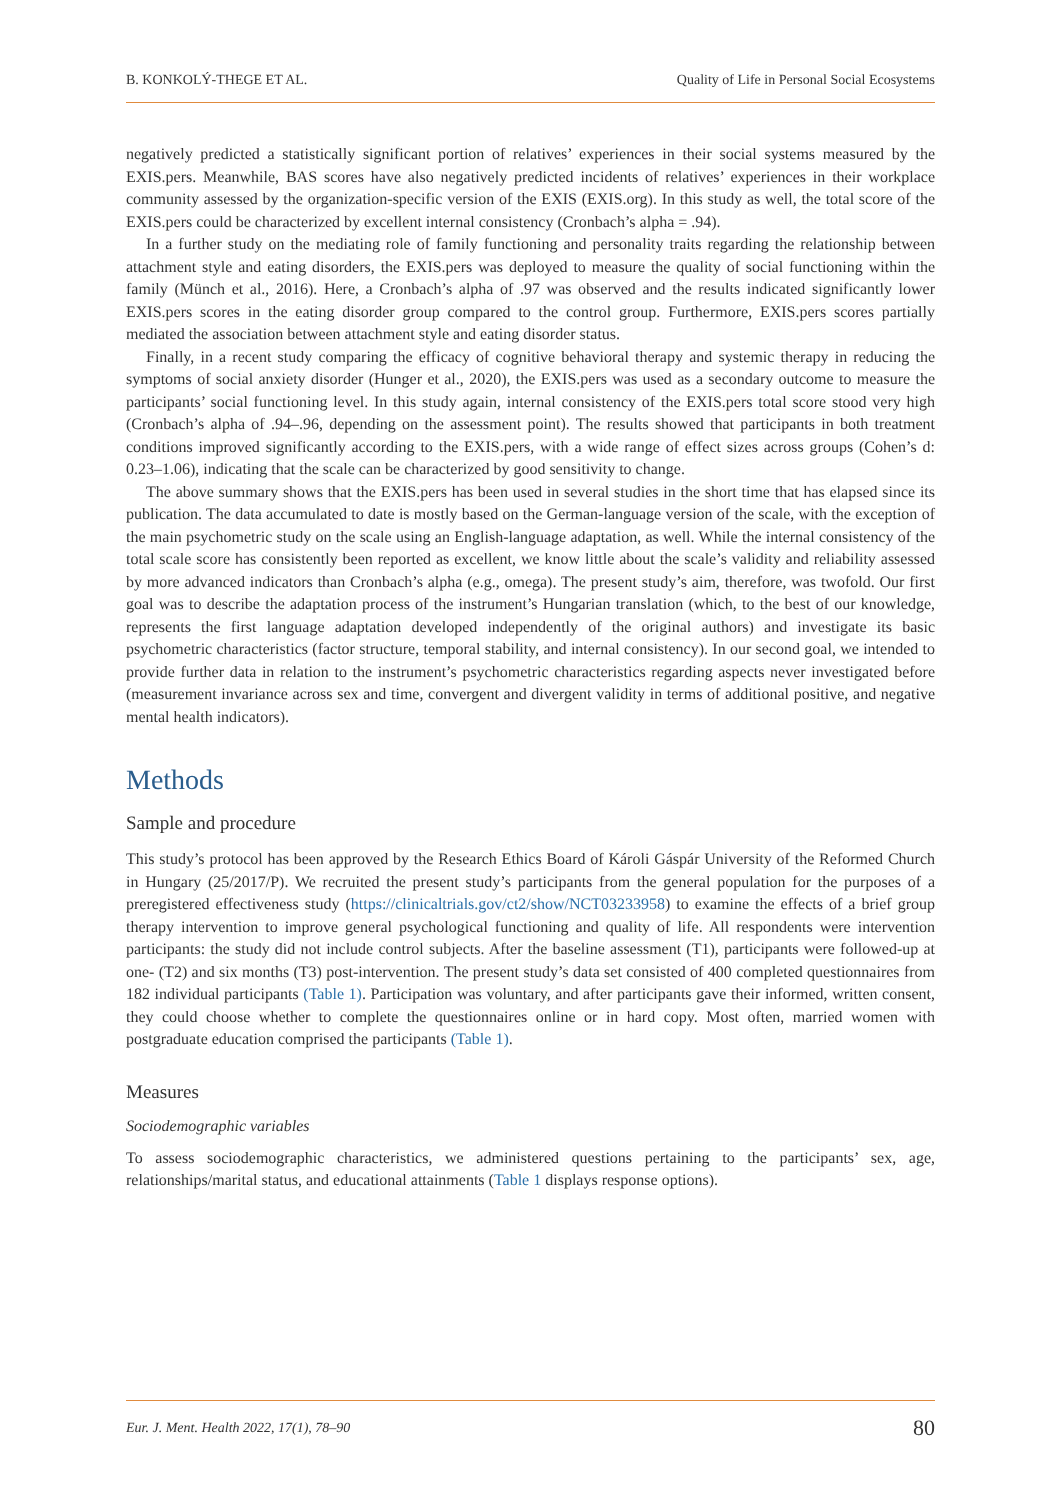B. KONKOLÝ-THEGE ET AL. Quality of Life in Personal Social Ecosystems
negatively predicted a statistically significant portion of relatives’ experiences in their social systems measured by the EXIS.pers. Meanwhile, BAS scores have also negatively predicted incidents of relatives’ experiences in their workplace community assessed by the organization-specific version of the EXIS (EXIS.org). In this study as well, the total score of the EXIS.pers could be characterized by excellent internal consistency (Cronbach’s alpha = .94).
In a further study on the mediating role of family functioning and personality traits regarding the relationship between attachment style and eating disorders, the EXIS.pers was deployed to measure the quality of social functioning within the family (Münch et al., 2016). Here, a Cronbach’s alpha of .97 was observed and the results indicated significantly lower EXIS.pers scores in the eating disorder group compared to the control group. Furthermore, EXIS.pers scores partially mediated the association between attachment style and eating disorder status.
Finally, in a recent study comparing the efficacy of cognitive behavioral therapy and systemic therapy in reducing the symptoms of social anxiety disorder (Hunger et al., 2020), the EXIS.pers was used as a secondary outcome to measure the participants’ social functioning level. In this study again, internal consistency of the EXIS.pers total score stood very high (Cronbach’s alpha of .94–.96, depending on the assessment point). The results showed that participants in both treatment conditions improved significantly according to the EXIS.pers, with a wide range of effect sizes across groups (Cohen’s d: 0.23–1.06), indicating that the scale can be characterized by good sensitivity to change.
The above summary shows that the EXIS.pers has been used in several studies in the short time that has elapsed since its publication. The data accumulated to date is mostly based on the German-language version of the scale, with the exception of the main psychometric study on the scale using an English-language adaptation, as well. While the internal consistency of the total scale score has consistently been reported as excellent, we know little about the scale’s validity and reliability assessed by more advanced indicators than Cronbach’s alpha (e.g., omega). The present study’s aim, therefore, was twofold. Our first goal was to describe the adaptation process of the instrument’s Hungarian translation (which, to the best of our knowledge, represents the first language adaptation developed independently of the original authors) and investigate its basic psychometric characteristics (factor structure, temporal stability, and internal consistency). In our second goal, we intended to provide further data in relation to the instrument’s psychometric characteristics regarding aspects never investigated before (measurement invariance across sex and time, convergent and divergent validity in terms of additional positive, and negative mental health indicators).
Methods
Sample and procedure
This study’s protocol has been approved by the Research Ethics Board of Károli Gáspár University of the Reformed Church in Hungary (25/2017/P). We recruited the present study’s participants from the general population for the purposes of a preregistered effectiveness study (https://clinicaltrials.gov/ct2/show/NCT03233958) to examine the effects of a brief group therapy intervention to improve general psychological functioning and quality of life. All respondents were intervention participants: the study did not include control subjects. After the baseline assessment (T1), participants were followed-up at one- (T2) and six months (T3) post-intervention. The present study’s data set consisted of 400 completed questionnaires from 182 individual participants (Table 1). Participation was voluntary, and after participants gave their informed, written consent, they could choose whether to complete the questionnaires online or in hard copy. Most often, married women with postgraduate education comprised the participants (Table 1).
Measures
Sociodemographic variables
To assess sociodemographic characteristics, we administered questions pertaining to the participants’ sex, age, relationships/marital status, and educational attainments (Table 1 displays response options).
Eur. J. Ment. Health 2022, 17(1), 78–90 80